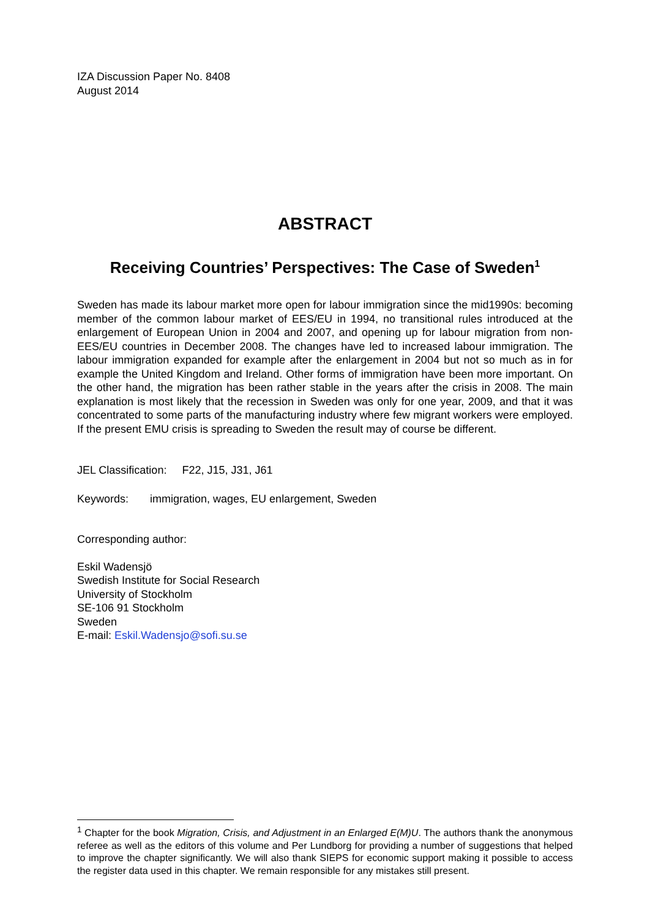IZA Discussion Paper No. 8408
August 2014
ABSTRACT
Receiving Countries’ Perspectives: The Case of Sweden<sup>1</sup>
Sweden has made its labour market more open for labour immigration since the mid1990s: becoming member of the common labour market of EES/EU in 1994, no transitional rules introduced at the enlargement of European Union in 2004 and 2007, and opening up for labour migration from non-EES/EU countries in December 2008. The changes have led to increased labour immigration. The labour immigration expanded for example after the enlargement in 2004 but not so much as in for example the United Kingdom and Ireland. Other forms of immigration have been more important. On the other hand, the migration has been rather stable in the years after the crisis in 2008. The main explanation is most likely that the recession in Sweden was only for one year, 2009, and that it was concentrated to some parts of the manufacturing industry where few migrant workers were employed. If the present EMU crisis is spreading to Sweden the result may of course be different.
JEL Classification: F22, J15, J31, J61
Keywords: immigration, wages, EU enlargement, Sweden
Corresponding author:
Eskil Wadensjö
Swedish Institute for Social Research
University of Stockholm
SE-106 91 Stockholm
Sweden
E-mail: Eskil.Wadensjo@sofi.su.se
<sup>1</sup> Chapter for the book Migration, Crisis, and Adjustment in an Enlarged E(M)U. The authors thank the anonymous referee as well as the editors of this volume and Per Lundborg for providing a number of suggestions that helped to improve the chapter significantly. We will also thank SIEPS for economic support making it possible to access the register data used in this chapter. We remain responsible for any mistakes still present.